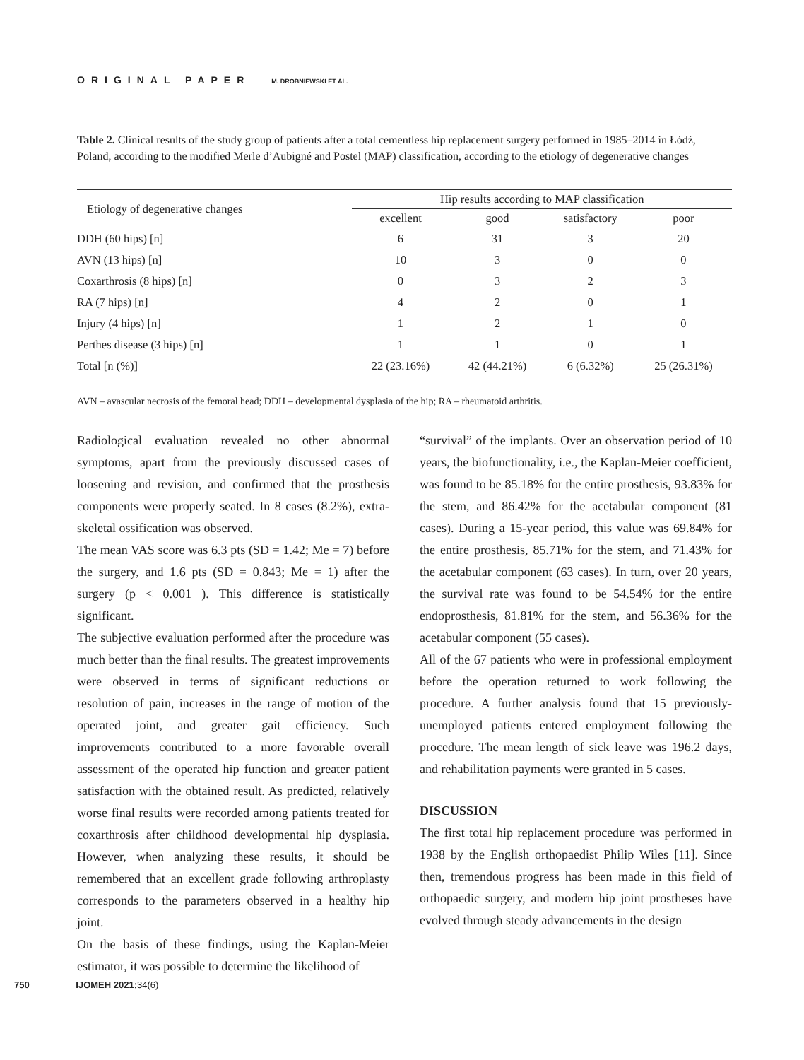ORIGINAL PAPER M. DROBNIEWSKI ET AL.
Table 2. Clinical results of the study group of patients after a total cementless hip replacement surgery performed in 1985–2014 in Łódź, Poland, according to the modified Merle d’Aubigné and Postel (MAP) classification, according to the etiology of degenerative changes
| Etiology of degenerative changes | Hip results according to MAP classification | | | |
| --- | --- | --- | --- | --- |
| | excellent | good | satisfactory | poor |
| DDH (60 hips) [n] | 6 | 31 | 3 | 20 |
| AVN (13 hips) [n] | 10 | 3 | 0 | 0 |
| Coxarthrosis (8 hips) [n] | 0 | 3 | 2 | 3 |
| RA (7 hips) [n] | 4 | 2 | 0 | 1 |
| Injury (4 hips) [n] | 1 | 2 | 1 | 0 |
| Perthes disease (3 hips) [n] | 1 | 1 | 0 | 1 |
| Total [n (%)] | 22 (23.16%) | 42 (44.21%) | 6 (6.32%) | 25 (26.31%) |
AVN – avascular necrosis of the femoral head; DDH – developmental dysplasia of the hip; RA – rheumatoid arthritis.
Radiological evaluation revealed no other abnormal symptoms, apart from the previously discussed cases of loosening and revision, and confirmed that the prosthesis components were properly seated. In 8 cases (8.2%), extra-skeletal ossification was observed.
The mean VAS score was 6.3 pts (SD = 1.42; Me = 7) before the surgery, and 1.6 pts (SD = 0.843; Me = 1) after the surgery (p < 0.001 ). This difference is statistically significant.
The subjective evaluation performed after the procedure was much better than the final results. The greatest improvements were observed in terms of significant reductions or resolution of pain, increases in the range of motion of the operated joint, and greater gait efficiency. Such improvements contributed to a more favorable overall assessment of the operated hip function and greater patient satisfaction with the obtained result. As predicted, relatively worse final results were recorded among patients treated for coxarthrosis after childhood developmental hip dysplasia. However, when analyzing these results, it should be remembered that an excellent grade following arthroplasty corresponds to the parameters observed in a healthy hip joint.
On the basis of these findings, using the Kaplan-Meier estimator, it was possible to determine the likelihood of
“survival” of the implants. Over an observation period of 10 years, the biofunctionality, i.e., the Kaplan-Meier coefficient, was found to be 85.18% for the entire prosthesis, 93.83% for the stem, and 86.42% for the acetabular component (81 cases). During a 15-year period, this value was 69.84% for the entire prosthesis, 85.71% for the stem, and 71.43% for the acetabular component (63 cases). In turn, over 20 years, the survival rate was found to be 54.54% for the entire endoprosthesis, 81.81% for the stem, and 56.36% for the acetabular component (55 cases).
All of the 67 patients who were in professional employment before the operation returned to work following the procedure. A further analysis found that 15 previously-unemployed patients entered employment following the procedure. The mean length of sick leave was 196.2 days, and rehabilitation payments were granted in 5 cases.
DISCUSSION
The first total hip replacement procedure was performed in 1938 by the English orthopaedist Philip Wiles [11]. Since then, tremendous progress has been made in this field of orthopaedic surgery, and modern hip joint prostheses have evolved through steady advancements in the design
750 IJOMEH 2021;34(6)